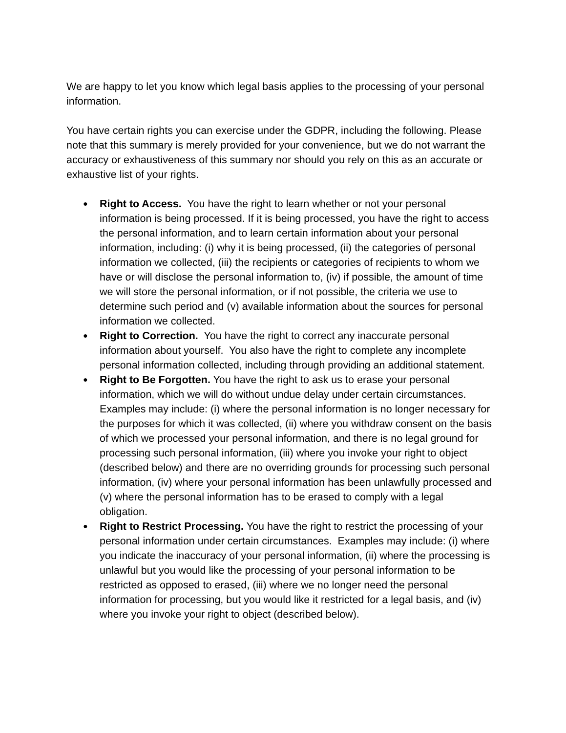We are happy to let you know which legal basis applies to the processing of your personal information.
You have certain rights you can exercise under the GDPR, including the following. Please note that this summary is merely provided for your convenience, but we do not warrant the accuracy or exhaustiveness of this summary nor should you rely on this as an accurate or exhaustive list of your rights.
● Right to Access. You have the right to learn whether or not your personal information is being processed. If it is being processed, you have the right to access the personal information, and to learn certain information about your personal information, including: (i) why it is being processed, (ii) the categories of personal information we collected, (iii) the recipients or categories of recipients to whom we have or will disclose the personal information to, (iv) if possible, the amount of time we will store the personal information, or if not possible, the criteria we use to determine such period and (v) available information about the sources for personal information we collected.
● Right to Correction. You have the right to correct any inaccurate personal information about yourself. You also have the right to complete any incomplete personal information collected, including through providing an additional statement.
● Right to Be Forgotten. You have the right to ask us to erase your personal information, which we will do without undue delay under certain circumstances. Examples may include: (i) where the personal information is no longer necessary for the purposes for which it was collected, (ii) where you withdraw consent on the basis of which we processed your personal information, and there is no legal ground for processing such personal information, (iii) where you invoke your right to object (described below) and there are no overriding grounds for processing such personal information, (iv) where your personal information has been unlawfully processed and (v) where the personal information has to be erased to comply with a legal obligation.
● Right to Restrict Processing. You have the right to restrict the processing of your personal information under certain circumstances. Examples may include: (i) where you indicate the inaccuracy of your personal information, (ii) where the processing is unlawful but you would like the processing of your personal information to be restricted as opposed to erased, (iii) where we no longer need the personal information for processing, but you would like it restricted for a legal basis, and (iv) where you invoke your right to object (described below).